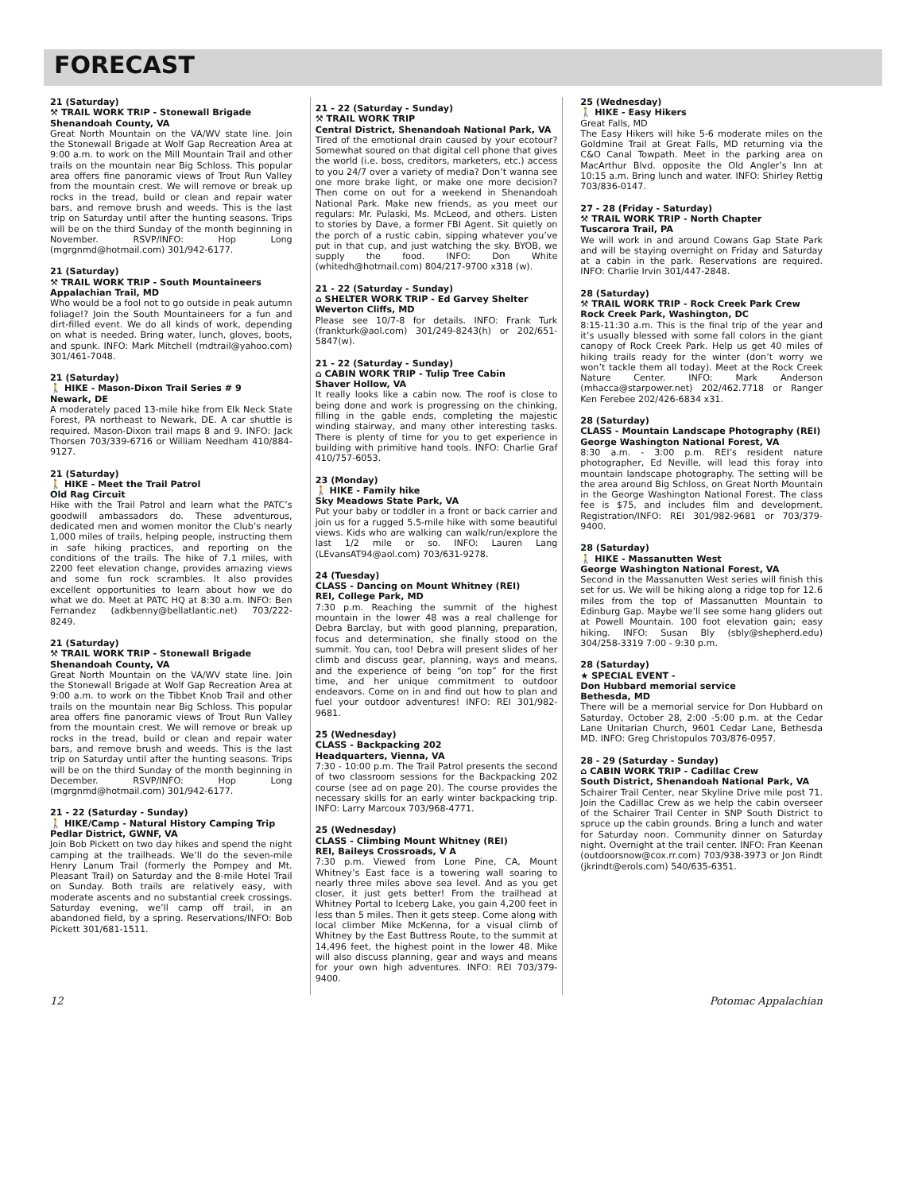FORECAST
21 (Saturday)
⚒ TRAIL WORK TRIP - Stonewall Brigade
Shenandoah County, VA
Great North Mountain on the VA/WV state line. Join the Stonewall Brigade at Wolf Gap Recreation Area at 9:00 a.m. to work on the Mill Mountain Trail and other trails on the mountain near Big Schloss. This popular area offers fine panoramic views of Trout Run Valley from the mountain crest. We will remove or break up rocks in the tread, build or clean and repair water bars, and remove brush and weeds. This is the last trip on Saturday until after the hunting seasons. Trips will be on the third Sunday of the month beginning in November. RSVP/INFO: Hop Long (mgrgnmd@hotmail.com) 301/942-6177.
21 (Saturday)
⚒ TRAIL WORK TRIP - South Mountaineers
Appalachian Trail, MD
Who would be a fool not to go outside in peak autumn foliage!? Join the South Mountaineers for a fun and dirt-filled event. We do all kinds of work, depending on what is needed. Bring water, lunch, gloves, boots, and spunk. INFO: Mark Mitchell (mdtrail@yahoo.com) 301/461-7048.
21 (Saturday)
🚶 HIKE - Mason-Dixon Trail Series # 9
Newark, DE
A moderately paced 13-mile hike from Elk Neck State Forest, PA northeast to Newark, DE. A car shuttle is required. Mason-Dixon trail maps 8 and 9. INFO: Jack Thorsen 703/339-6716 or William Needham 410/884-9127.
21 (Saturday)
🚶 HIKE - Meet the Trail Patrol
Old Rag Circuit
Hike with the Trail Patrol and learn what the PATC’s goodwill ambassadors do. These adventurous, dedicated men and women monitor the Club’s nearly 1,000 miles of trails, helping people, instructing them in safe hiking practices, and reporting on the conditions of the trails. The hike of 7.1 miles, with 2200 feet elevation change, provides amazing views and some fun rock scrambles. It also provides excellent opportunities to learn about how we do what we do. Meet at PATC HQ at 8:30 a.m. INFO: Ben Fernandez (adkbenny@bellatlantic.net) 703/222-8249.
21 (Saturday)
⚒ TRAIL WORK TRIP - Stonewall Brigade
Shenandoah County, VA
Great North Mountain on the VA/WV state line. Join the Stonewall Brigade at Wolf Gap Recreation Area at 9:00 a.m. to work on the Tibbet Knob Trail and other trails on the mountain near Big Schloss. This popular area offers fine panoramic views of Trout Run Valley from the mountain crest. We will remove or break up rocks in the tread, build or clean and repair water bars, and remove brush and weeds. This is the last trip on Saturday until after the hunting seasons. Trips will be on the third Sunday of the month beginning in December. RSVP/INFO: Hop Long (mgrgnmd@hotmail.com) 301/942-6177.
21 - 22 (Saturday - Sunday)
🚶 HIKE/Camp - Natural History Camping Trip
Pedlar District, GWNF, VA
Join Bob Pickett on two day hikes and spend the night camping at the trailheads. We’ll do the seven-mile Henry Lanum Trail (formerly the Pompey and Mt. Pleasant Trail) on Saturday and the 8-mile Hotel Trail on Sunday. Both trails are relatively easy, with moderate ascents and no substantial creek crossings. Saturday evening, we’ll camp off trail, in an abandoned field, by a spring. Reservations/INFO: Bob Pickett 301/681-1511.
21 - 22 (Saturday - Sunday)
⚒ TRAIL WORK TRIP
Central District, Shenandoah National Park, VA
Tired of the emotional drain caused by your ecotour? Somewhat soured on that digital cell phone that gives the world (i.e. boss, creditors, marketers, etc.) access to you 24/7 over a variety of media? Don’t wanna see one more brake light, or make one more decision? Then come on out for a weekend in Shenandoah National Park. Make new friends, as you meet our regulars: Mr. Pulaski, Ms. McLeod, and others. Listen to stories by Dave, a former FBI Agent. Sit quietly on the porch of a rustic cabin, sipping whatever you’ve put in that cup, and just watching the sky. BYOB, we supply the food. INFO: Don White (whitedh@hotmail.com) 804/217-9700 x318 (w).
21 - 22 (Saturday - Sunday)
⌂ SHELTER WORK TRIP - Ed Garvey Shelter
Weverton Cliffs, MD
Please see 10/7-8 for details. INFO: Frank Turk (frankturk@aol.com) 301/249-8243(h) or 202/651-5847(w).
21 - 22 (Saturday - Sunday)
⌂ CABIN WORK TRIP - Tulip Tree Cabin
Shaver Hollow, VA
It really looks like a cabin now. The roof is close to being done and work is progressing on the chinking, filling in the gable ends, completing the majestic winding stairway, and many other interesting tasks. There is plenty of time for you to get experience in building with primitive hand tools. INFO: Charlie Graf 410/757-6053.
23 (Monday)
🚶 HIKE - Family hike
Sky Meadows State Park, VA
Put your baby or toddler in a front or back carrier and join us for a rugged 5.5-mile hike with some beautiful views. Kids who are walking can walk/run/explore the last 1/2 mile or so. INFO: Lauren Lang (LEvansAT94@aol.com) 703/631-9278.
24 (Tuesday)
CLASS - Dancing on Mount Whitney (REI)
REI, College Park, MD
7:30 p.m. Reaching the summit of the highest mountain in the lower 48 was a real challenge for Debra Barclay, but with good planning, preparation, focus and determination, she finally stood on the summit. You can, too! Debra will present slides of her climb and discuss gear, planning, ways and means, and the experience of being “on top” for the first time, and her unique commitment to outdoor endeavors. Come on in and find out how to plan and fuel your outdoor adventures! INFO: REI 301/982-9681.
25 (Wednesday)
CLASS - Backpacking 202
Headquarters, Vienna, VA
7:30 - 10:00 p.m. The Trail Patrol presents the second of two classroom sessions for the Backpacking 202 course (see ad on page 20). The course provides the necessary skills for an early winter backpacking trip. INFO: Larry Marcoux 703/968-4771.
25 (Wednesday)
CLASS - Climbing Mount Whitney (REI)
REI, Baileys Crossroads, V A
7:30 p.m. Viewed from Lone Pine, CA, Mount Whitney’s East face is a towering wall soaring to nearly three miles above sea level. And as you get closer, it just gets better! From the trailhead at Whitney Portal to Iceberg Lake, you gain 4,200 feet in less than 5 miles. Then it gets steep. Come along with local climber Mike McKenna, for a visual climb of Whitney by the East Buttress Route, to the summit at 14,496 feet, the highest point in the lower 48. Mike will also discuss planning, gear and ways and means for your own high adventures. INFO: REI 703/379-9400.
25 (Wednesday)
🚶 HIKE - Easy Hikers
Great Falls, MD
The Easy Hikers will hike 5-6 moderate miles on the Goldmine Trail at Great Falls, MD returning via the C&O Canal Towpath. Meet in the parking area on MacArthur Blvd. opposite the Old Angler’s Inn at 10:15 a.m. Bring lunch and water. INFO: Shirley Rettig 703/836-0147.
27 - 28 (Friday - Saturday)
⚒ TRAIL WORK TRIP - North Chapter
Tuscarora Trail, PA
We will work in and around Cowans Gap State Park and will be staying overnight on Friday and Saturday at a cabin in the park. Reservations are required. INFO: Charlie Irvin 301/447-2848.
28 (Saturday)
⚒ TRAIL WORK TRIP - Rock Creek Park Crew
Rock Creek Park, Washington, DC
8:15-11:30 a.m. This is the final trip of the year and it’s usually blessed with some fall colors in the giant canopy of Rock Creek Park. Help us get 40 miles of hiking trails ready for the winter (don’t worry we won’t tackle them all today). Meet at the Rock Creek Nature Center. INFO: Mark Anderson (mhacca@starpower.net) 202/462.7718 or Ranger Ken Ferebee 202/426-6834 x31.
28 (Saturday)
CLASS - Mountain Landscape Photography (REI)
George Washington National Forest, VA
8:30 a.m. - 3:00 p.m. REI’s resident nature photographer, Ed Neville, will lead this foray into mountain landscape photography. The setting will be the area around Big Schloss, on Great North Mountain in the George Washington National Forest. The class fee is $75, and includes film and development. Registration/INFO: REI 301/982-9681 or 703/379-9400.
28 (Saturday)
🚶 HIKE - Massanutten West
George Washington National Forest, VA
Second in the Massanutten West series will finish this set for us. We will be hiking along a ridge top for 12.6 miles from the top of Massanutten Mountain to Edinburg Gap. Maybe we’ll see some hang gliders out at Powell Mountain. 100 foot elevation gain; easy hiking. INFO: Susan Bly (sbly@shepherd.edu) 304/258-3319 7:00 - 9:30 p.m.
28 (Saturday)
★ SPECIAL EVENT -
Don Hubbard memorial service
Bethesda, MD
There will be a memorial service for Don Hubbard on Saturday, October 28, 2:00 -5:00 p.m. at the Cedar Lane Unitarian Church, 9601 Cedar Lane, Bethesda MD. INFO: Greg Christopulos 703/876-0957.
28 - 29 (Saturday - Sunday)
⌂ CABIN WORK TRIP - Cadillac Crew
South District, Shenandoah National Park, VA
Schairer Trail Center, near Skyline Drive mile post 71. Join the Cadillac Crew as we help the cabin overseer of the Schairer Trail Center in SNP South District to spruce up the cabin grounds. Bring a lunch and water for Saturday noon. Community dinner on Saturday night. Overnight at the trail center. INFO: Fran Keenan (outdoorsnow@cox.rr.com) 703/938-3973 or Jon Rindt (jkrindt@erols.com) 540/635-6351.
12 Potomac Appalachian